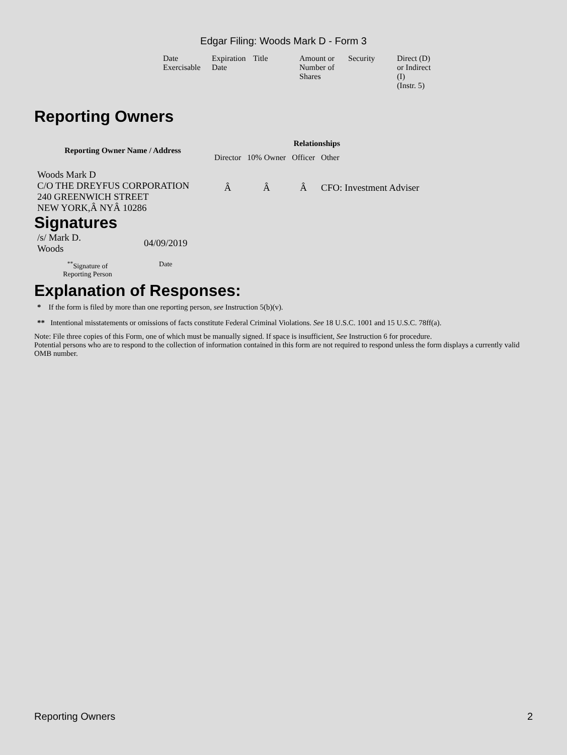Edgar Filing: Woods Mark D - Form 3
| Date Exercisable | Expiration Date | Title | Amount or Number of Shares | Security | Direct (D) or Indirect (I) (Instr. 5) |
Reporting Owners
| Reporting Owner Name / Address | Relationships | | | |
| --- | --- | --- | --- | --- |
| | Director | 10% Owner | Officer | Other |
| Woods Mark D C/O THE DREYFUS CORPORATION 240 GREENWICH STREET NEW YORK,Â NYÂ 10286 | Â | Â | Â | CFO: Investment Adviser |
Signatures
| /s/ Mark D. Woods | 04/09/2019 |
| <sup>**</sup> Signature of Reporting Person | Date |
Explanation of Responses:
* If the form is filed by more than one reporting person, see Instruction 5(b)(v).
** Intentional misstatements or omissions of facts constitute Federal Criminal Violations. See 18 U.S.C. 1001 and 15 U.S.C. 78ff(a).
Note: File three copies of this Form, one of which must be manually signed. If space is insufficient, See Instruction 6 for procedure.
Potential persons who are to respond to the collection of information contained in this form are not required to respond unless the form displays a currently valid OMB number.
Reporting Owners 2